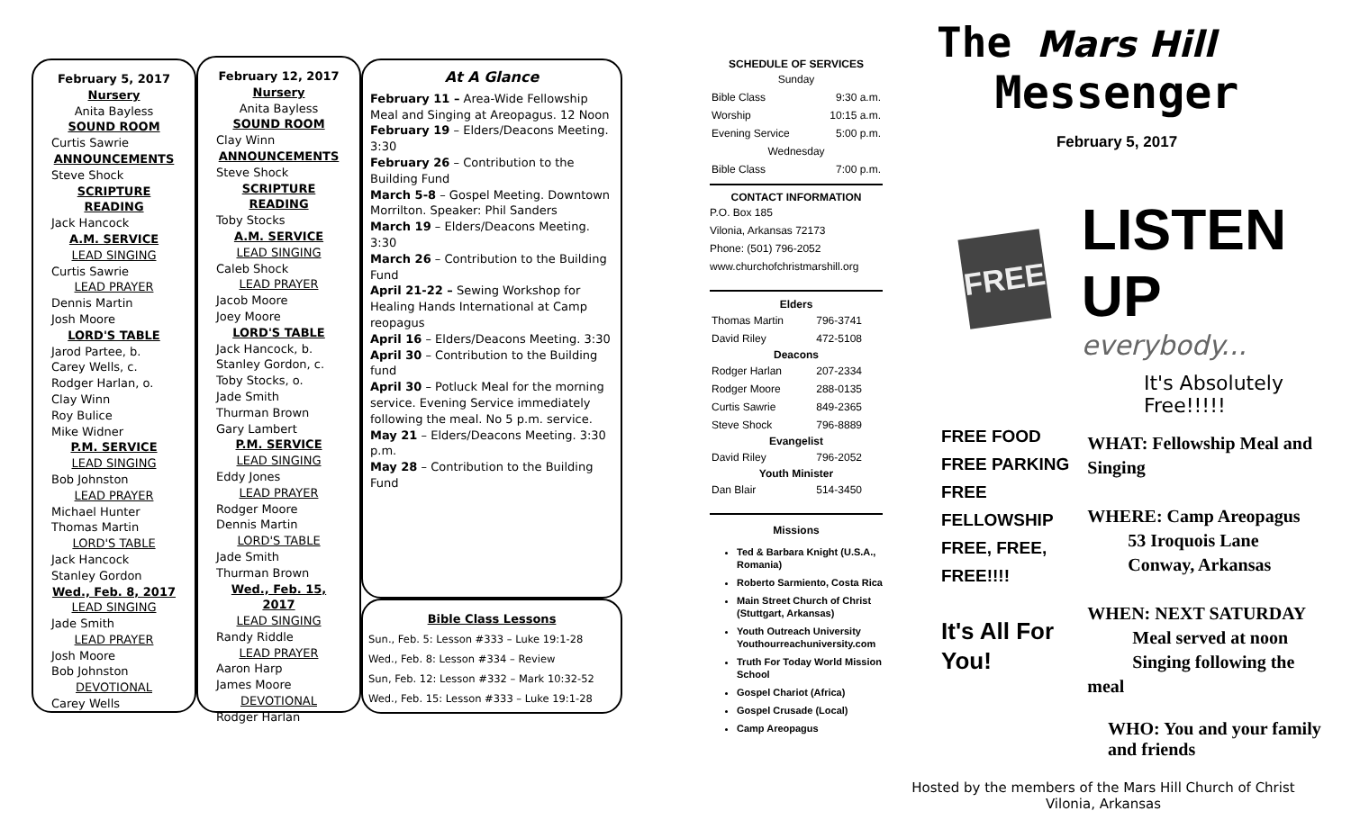February 5, 2017
Nursery
Anita Bayless
SOUND ROOM
Curtis Sawrie
ANNOUNCEMENTS
Steve Shock
SCRIPTURE READING
Jack Hancock
A.M. SERVICE
LEAD SINGING
Curtis Sawrie
LEAD PRAYER
Dennis Martin
Josh Moore
LORD'S TABLE
Jarod Partee, b.
Carey Wells, c.
Rodger Harlan, o.
Clay Winn
Roy Bulice
Mike Widner
P.M. SERVICE
LEAD SINGING
Bob Johnston
LEAD PRAYER
Michael Hunter
Thomas Martin
LORD'S TABLE
Jack Hancock
Stanley Gordon
Wed., Feb. 8, 2017
LEAD SINGING
Jade Smith
LEAD PRAYER
Josh Moore
Bob Johnston
DEVOTIONAL
Carey Wells
February 12, 2017
Nursery
Anita Bayless
SOUND ROOM
Clay Winn
ANNOUNCEMENTS
Steve Shock
SCRIPTURE READING
Toby Stocks
A.M. SERVICE
LEAD SINGING
Caleb Shock
LEAD PRAYER
Jacob Moore
Joey Moore
LORD'S TABLE
Jack Hancock, b.
Stanley Gordon, c.
Toby Stocks, o.
Jade Smith
Thurman Brown
Gary Lambert
P.M. SERVICE
LEAD SINGING
Eddy Jones
LEAD PRAYER
Rodger Moore
Dennis Martin
LORD'S TABLE
Jade Smith
Thurman Brown
Wed., Feb. 15, 2017
LEAD SINGING
Randy Riddle
LEAD PRAYER
Aaron Harp
James Moore
DEVOTIONAL
Rodger Harlan
At A Glance
February 11 – Area-Wide Fellowship Meal and Singing at Areopagus. 12 Noon
February 19 – Elders/Deacons Meeting. 3:30
February 26 – Contribution to the Building Fund
March 5-8 – Gospel Meeting. Downtown Morrilton. Speaker: Phil Sanders
March 19 – Elders/Deacons Meeting. 3:30
March 26 – Contribution to the Building Fund
April 21-22 – Sewing Workshop for Healing Hands International at Camp reopagus
April 16 – Elders/Deacons Meeting. 3:30
April 30 – Contribution to the Building fund
April 30 – Potluck Meal for the morning service. Evening Service immediately following the meal. No 5 p.m. service.
May 21 – Elders/Deacons Meeting. 3:30 p.m.
May 28 – Contribution to the Building Fund
Bible Class Lessons
Sun., Feb. 5: Lesson #333 – Luke 19:1-28
Wed., Feb. 8: Lesson #334 – Review
Sun, Feb. 12: Lesson #332 – Mark 10:32-52
Wed., Feb. 15: Lesson #333 – Luke 19:1-28
SCHEDULE OF SERVICES
| Sunday | |
| Bible Class | 9:30 a.m. |
| Worship | 10:15 a.m. |
| Evening Service | 5:00 p.m. |
| Wednesday | |
| Bible Class | 7:00 p.m. |
CONTACT INFORMATION
P.O. Box 185
Vilonia, Arkansas 72173
Phone: (501) 796-2052
www.churchofchristmarshill.org
| Elders | |
| --- | --- |
| Thomas Martin | 796-3741 |
| David Riley | 472-5108 |
| Deacons | |
| Rodger Harlan | 207-2334 |
| Rodger Moore | 288-0135 |
| Curtis Sawrie | 849-2365 |
| Steve Shock | 796-8889 |
| Evangelist | |
| David Riley | 796-2052 |
| Youth Minister | |
| Dan Blair | 514-3450 |
Missions
Ted & Barbara Knight (U.S.A., Romania)
Roberto Sarmiento, Costa Rica
Main Street Church of Christ (Stuttgart, Arkansas)
Youth Outreach University Youthourreachuniversity.com
Truth For Today World Mission School
Gospel Chariot (Africa)
Gospel Crusade (Local)
Camp Areopagus
The Mars Hill
Messenger
February 5, 2017
FREE
LISTEN UP
everybody...
It's Absolutely Free!!!!!
FREE FOOD
FREE PARKING
FREE FELLOWSHIP
FREE, FREE, FREE!!!!
It's All For You!
WHAT: Fellowship Meal and Singing
WHERE: Camp Areopagus
53 Iroquois Lane
Conway, Arkansas
WHEN: NEXT SATURDAY
Meal served at noon
Singing following the meal
WHO: You and your family and friends
Hosted by the members of the Mars Hill Church of Christ
Vilonia, Arkansas